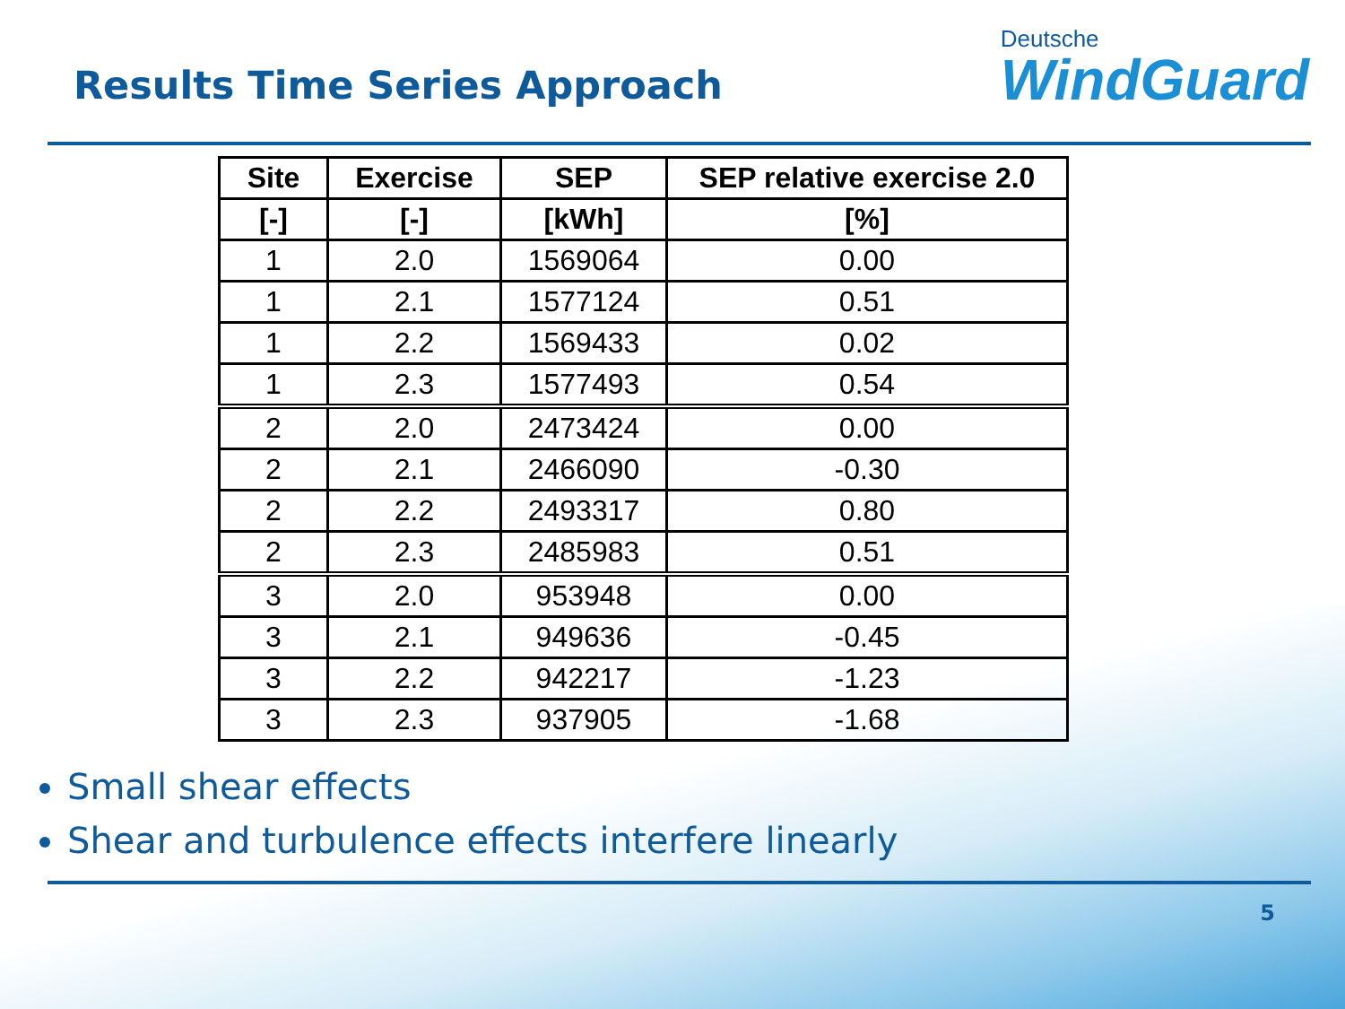Results Time Series Approach
Deutsche
WindGuard
| Site | Exercise | SEP | SEP relative exercise 2.0 |
| --- | --- | --- | --- |
| [-] | [-] | [kWh] | [%] |
| 1 | 2.0 | 1569064 | 0.00 |
| 1 | 2.1 | 1577124 | 0.51 |
| 1 | 2.2 | 1569433 | 0.02 |
| 1 | 2.3 | 1577493 | 0.54 |
| 2 | 2.0 | 2473424 | 0.00 |
| 2 | 2.1 | 2466090 | -0.30 |
| 2 | 2.2 | 2493317 | 0.80 |
| 2 | 2.3 | 2485983 | 0.51 |
| 3 | 2.0 | 953948 | 0.00 |
| 3 | 2.1 | 949636 | -0.45 |
| 3 | 2.2 | 942217 | -1.23 |
| 3 | 2.3 | 937905 | -1.68 |
Small shear effects
Shear and turbulence effects interfere linearly
5